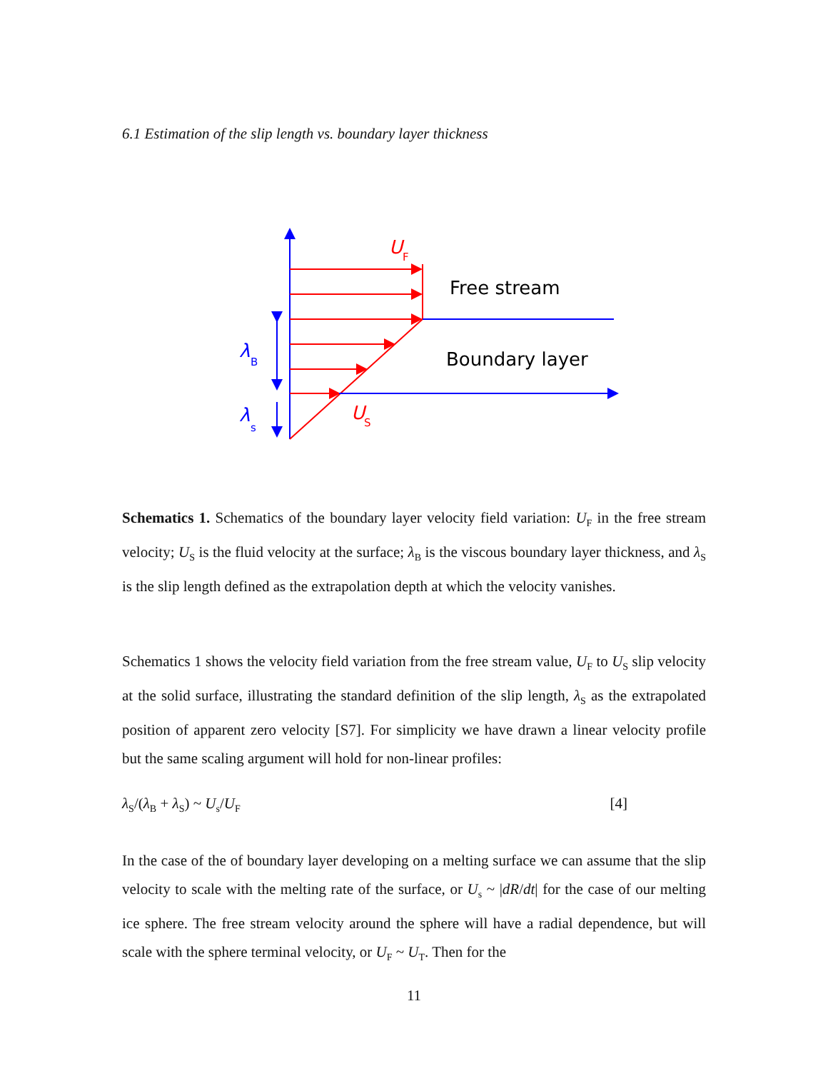6.1 Estimation of the slip length vs. boundary layer thickness
U
F
Free stream
Boundary layer
λ
B
λ
s
U
S
Schematics 1. Schematics of the boundary layer velocity field variation: U<sub>F</sub> in the free stream velocity; U<sub>S</sub> is the fluid velocity at the surface; λ<sub>B</sub> is the viscous boundary layer thickness, and λ<sub>S</sub> is the slip length defined as the extrapolation depth at which the velocity vanishes.
Schematics 1 shows the velocity field variation from the free stream value, U<sub>F</sub> to U<sub>S</sub> slip velocity at the solid surface, illustrating the standard definition of the slip length, λ<sub>S</sub> as the extrapolated position of apparent zero velocity [S7]. For simplicity we have drawn a linear velocity profile but the same scaling argument will hold for non-linear profiles:
λ<sub>S</sub>/(λ<sub>B</sub> + λ<sub>S</sub>) ~ U<sub>s</sub>/U<sub>F</sub> [4]
In the case of the of boundary layer developing on a melting surface we can assume that the slip velocity to scale with the melting rate of the surface, or U<sub>s</sub> ~ |dR/dt| for the case of our melting ice sphere. The free stream velocity around the sphere will have a radial dependence, but will scale with the sphere terminal velocity, or U<sub>F</sub> ~ U<sub>T</sub>. Then for the
11